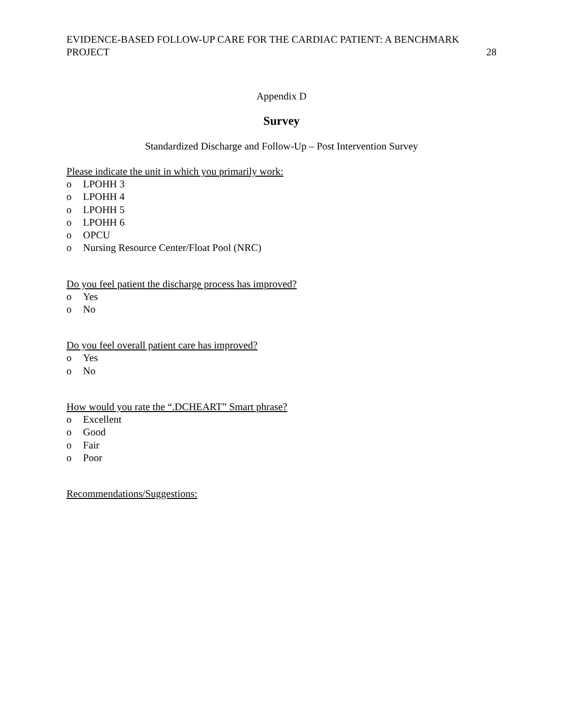EVIDENCE-BASED FOLLOW-UP CARE FOR THE CARDIAC PATIENT: A BENCHMARK
PROJECT 28
Appendix D
Survey
Standardized Discharge and Follow-Up – Post Intervention Survey
Please indicate the unit in which you primarily work:
o LPOHH 3
o LPOHH 4
o LPOHH 5
o LPOHH 6
o OPCU
o Nursing Resource Center/Float Pool (NRC)
Do you feel patient the discharge process has improved?
o Yes
o No
Do you feel overall patient care has improved?
o Yes
o No
How would you rate the “.DCHEART” Smart phrase?
o Excellent
o Good
o Fair
o Poor
Recommendations/Suggestions: